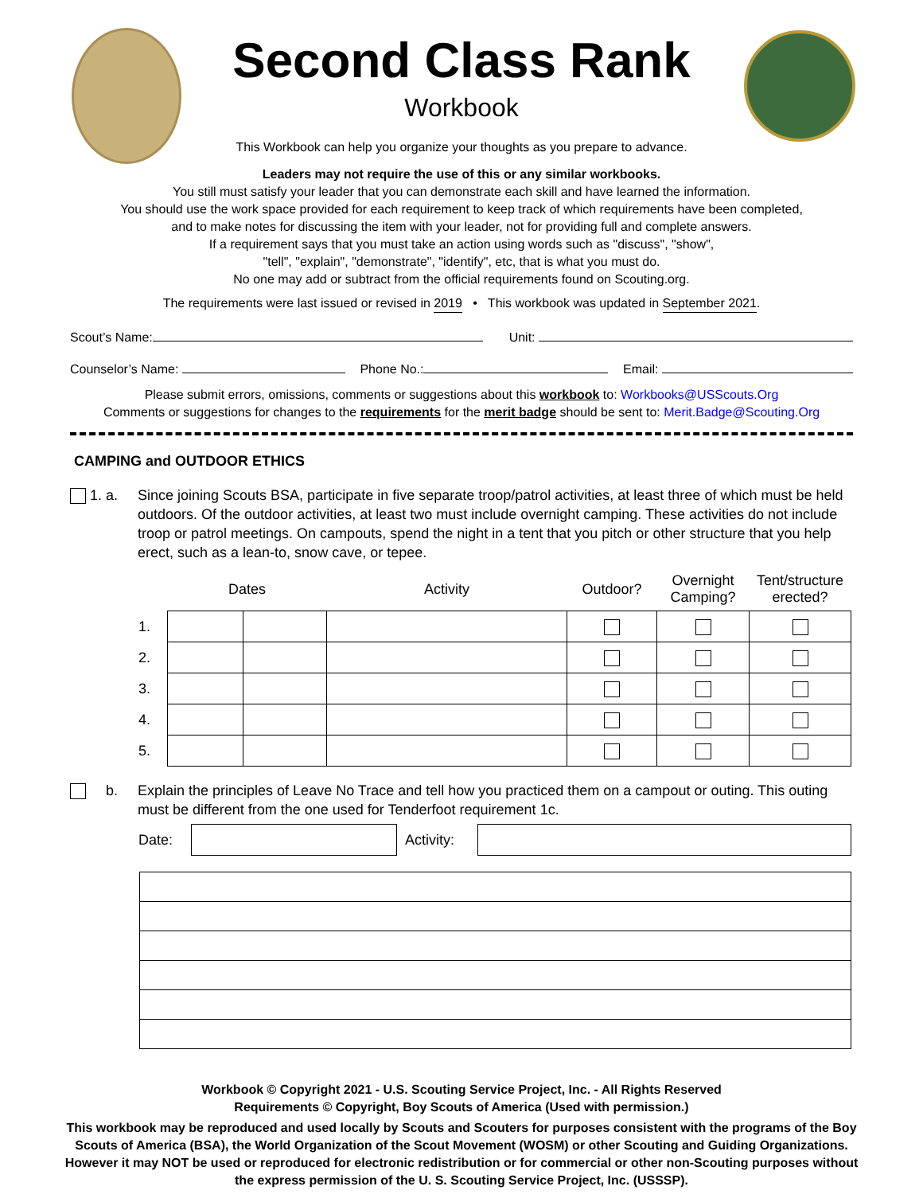Second Class Rank
Workbook
This Workbook can help you organize your thoughts as you prepare to advance.
Leaders may not require the use of this or any similar workbooks.
You still must satisfy your leader that you can demonstrate each skill and have learned the information.
You should use the work space provided for each requirement to keep track of which requirements have been completed,
and to make notes for discussing the item with your leader, not for providing full and complete answers.
If a requirement says that you must take an action using words such as "discuss", "show",
"tell", "explain", "demonstrate", "identify", etc, that is what you must do.
No one may add or subtract from the official requirements found on Scouting.org.
The requirements were last issued or revised in 2019 • This workbook was updated in September 2021.
Scout’s Name: Unit:
Counselor’s Name: Phone No.: Email:
Please submit errors, omissions, comments or suggestions about this workbook to: Workbooks@USScouts.Org
Comments or suggestions for changes to the requirements for the merit badge should be sent to: Merit.Badge@Scouting.Org
CAMPING and OUTDOOR ETHICS
1. a. Since joining Scouts BSA, participate in five separate troop/patrol activities, at least three of which must be held outdoors. Of the outdoor activities, at least two must include overnight camping. These activities do not include troop or patrol meetings. On campouts, spend the night in a tent that you pitch or other structure that you help erect, such as a lean-to, snow cave, or tepee.
| | Dates | | Activity | Outdoor? | Overnight Camping? | Tent/structure erected? |
| --- | --- | --- | --- | --- | --- | --- |
| 1. | | | | | | |
| 2. | | | | | | |
| 3. | | | | | | |
| 4. | | | | | | |
| 5. | | | | | | |
b. Explain the principles of Leave No Trace and tell how you practiced them on a campout or outing. This outing must be different from the one used for Tenderfoot requirement 1c.
| Date: | | Activity: | |
Workbook © Copyright 2021 - U.S. Scouting Service Project, Inc. - All Rights Reserved
Requirements © Copyright, Boy Scouts of America (Used with permission.)
This workbook may be reproduced and used locally by Scouts and Scouters for purposes consistent with the programs of the Boy Scouts of America (BSA), the World Organization of the Scout Movement (WOSM) or other Scouting and Guiding Organizations. However it may NOT be used or reproduced for electronic redistribution or for commercial or other non-Scouting purposes without the express permission of the U. S. Scouting Service Project, Inc. (USSSP).